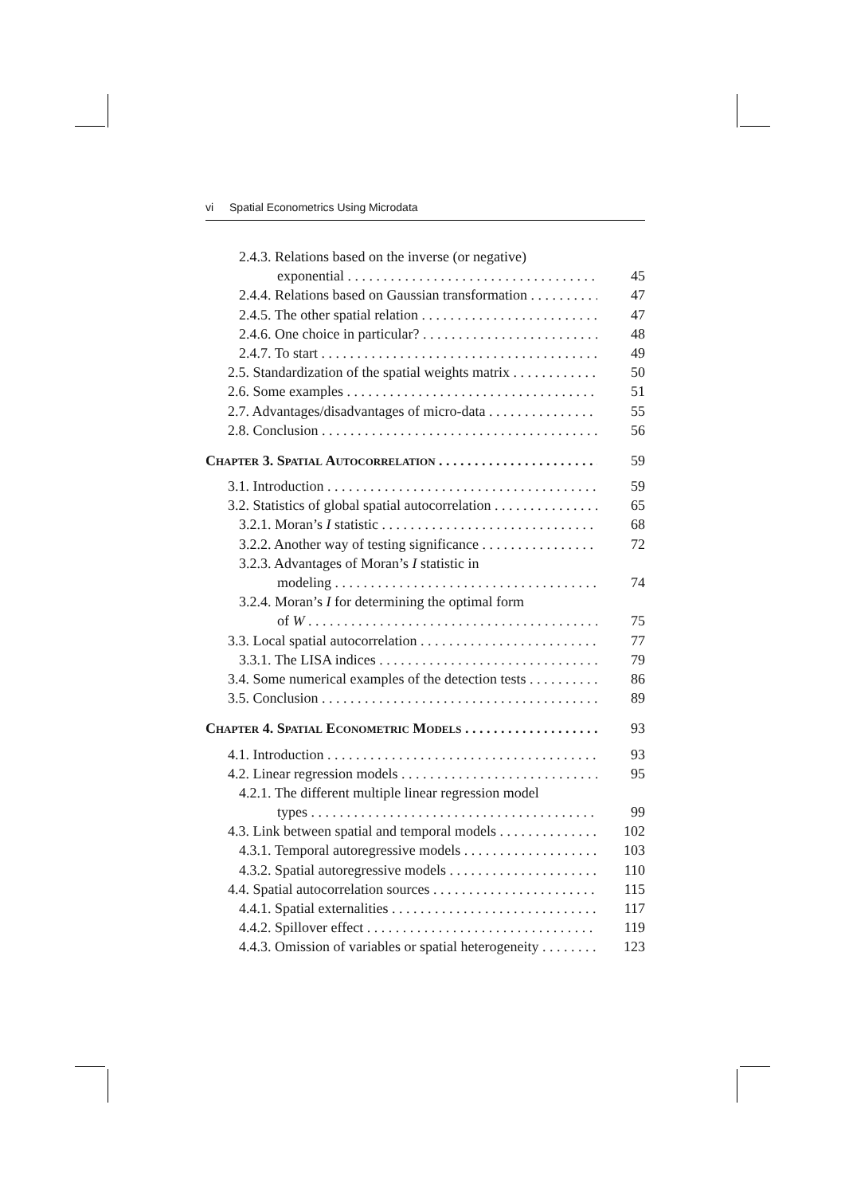vi Spatial Econometrics Using Microdata
2.4.3. Relations based on the inverse (or negative)
exponential 45
2.4.4. Relations based on Gaussian transformation 47
2.4.5. The other spatial relation 47
2.4.6. One choice in particular? 48
2.4.7. To start 49
2.5. Standardization of the spatial weights matrix 50
2.6. Some examples 51
2.7. Advantages/disadvantages of micro-data 55
2.8. Conclusion 56
Chapter 3. Spatial Autocorrelation 59
3.1. Introduction 59
3.2. Statistics of global spatial autocorrelation 65
3.2.1. Moran’s I statistic 68
3.2.2. Another way of testing significance 72
3.2.3. Advantages of Moran’s I statistic in
modeling 74
3.2.4. Moran’s I for determining the optimal form
of W 75
3.3. Local spatial autocorrelation 77
3.3.1. The LISA indices 79
3.4. Some numerical examples of the detection tests 86
3.5. Conclusion 89
Chapter 4. Spatial Econometric Models 93
4.1. Introduction 93
4.2. Linear regression models 95
4.2.1. The different multiple linear regression model
types 99
4.3. Link between spatial and temporal models 102
4.3.1. Temporal autoregressive models 103
4.3.2. Spatial autoregressive models 110
4.4. Spatial autocorrelation sources 115
4.4.1. Spatial externalities 117
4.4.2. Spillover effect 119
4.4.3. Omission of variables or spatial heterogeneity 123